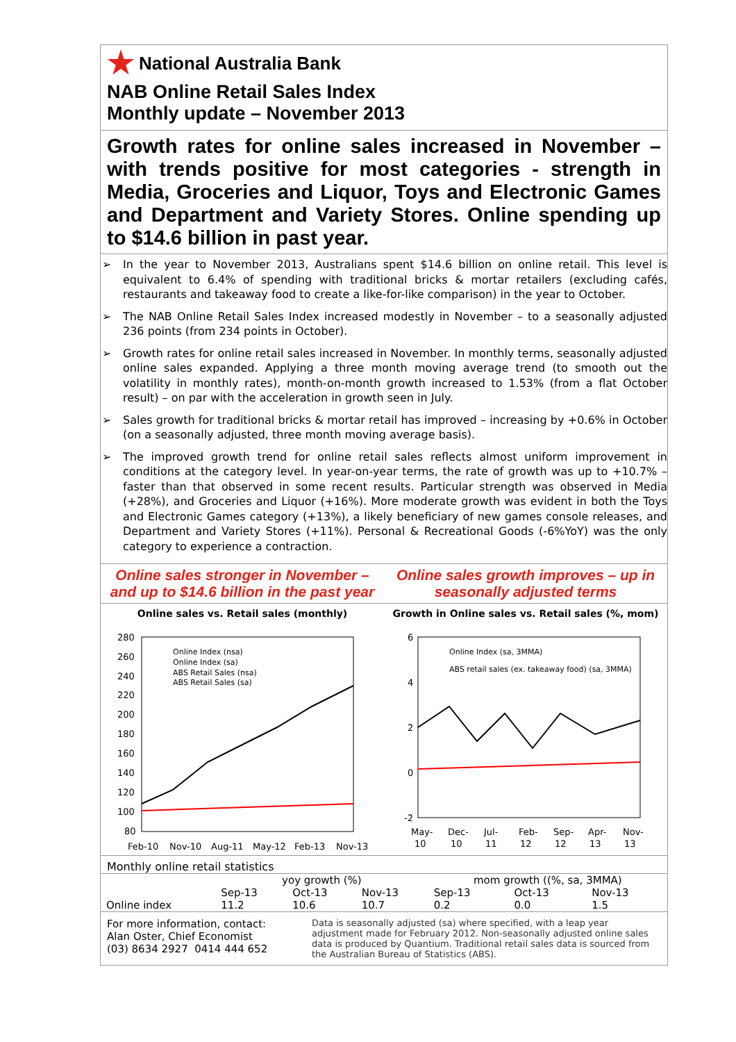National Australia Bank
NAB Online Retail Sales Index
Monthly update – November 2013
Growth rates for online sales increased in November – with trends positive for most categories - strength in Media, Groceries and Liquor, Toys and Electronic Games and Department and Variety Stores. Online spending up to $14.6 billion in past year.
➢ In the year to November 2013, Australians spent $14.6 billion on online retail. This level is equivalent to 6.4% of spending with traditional bricks & mortar retailers (excluding cafés, restaurants and takeaway food to create a like-for-like comparison) in the year to October.
➢ The NAB Online Retail Sales Index increased modestly in November – to a seasonally adjusted 236 points (from 234 points in October).
➢ Growth rates for online retail sales increased in November. In monthly terms, seasonally adjusted online sales expanded. Applying a three month moving average trend (to smooth out the volatility in monthly rates), month-on-month growth increased to 1.53% (from a flat October result) – on par with the acceleration in growth seen in July.
➢ Sales growth for traditional bricks & mortar retail has improved – increasing by +0.6% in October (on a seasonally adjusted, three month moving average basis).
➢ The improved growth trend for online retail sales reflects almost uniform improvement in conditions at the category level. In year-on-year terms, the rate of growth was up to +10.7% – faster than that observed in some recent results. Particular strength was observed in Media (+28%), and Groceries and Liquor (+16%). More moderate growth was evident in both the Toys and Electronic Games category (+13%), a likely beneficiary of new games console releases, and Department and Variety Stores (+11%). Personal & Recreational Goods (-6%YoY) was the only category to experience a contraction.
Online sales stronger in November – and up to $14.6 billion in the past year
Online sales vs. Retail sales (monthly)
280
260
240
220
200
180
160
140
120
100
80
Online Index (nsa)
Online Index (sa)
ABS Retail Sales (nsa)
ABS Retail Sales (sa)
Feb-10
Nov-10
Aug-11
May-12
Feb-13
Nov-13
Online sales growth improves – up in seasonally adjusted terms
Growth in Online sales vs. Retail sales (%, mom)
6
4
2
0
-2
Online Index (sa, 3MMA)
ABS retail sales (ex. takeaway food) (sa, 3MMA)
May-
10
Dec-
10
Jul-
11
Feb-
12
Sep-
12
Apr-
13
Nov-
13
Monthly online retail statistics
| | yoy growth (%) | | | mom growth ((%, sa, 3MMA) | | |
| --- | --- | --- | --- | --- | --- | --- |
| | Sep-13 | Oct-13 | Nov-13 | Sep-13 | Oct-13 | Nov-13 |
| Online index | 11.2 | 10.6 | 10.7 | 0.2 | 0.0 | 1.5 |
For more information, contact:
Alan Oster, Chief Economist
(03) 8634 2927 0414 444 652
Data is seasonally adjusted (sa) where specified, with a leap year adjustment made for February 2012. Non-seasonally adjusted online sales data is produced by Quantium. Traditional retail sales data is sourced from the Australian Bureau of Statistics (ABS).